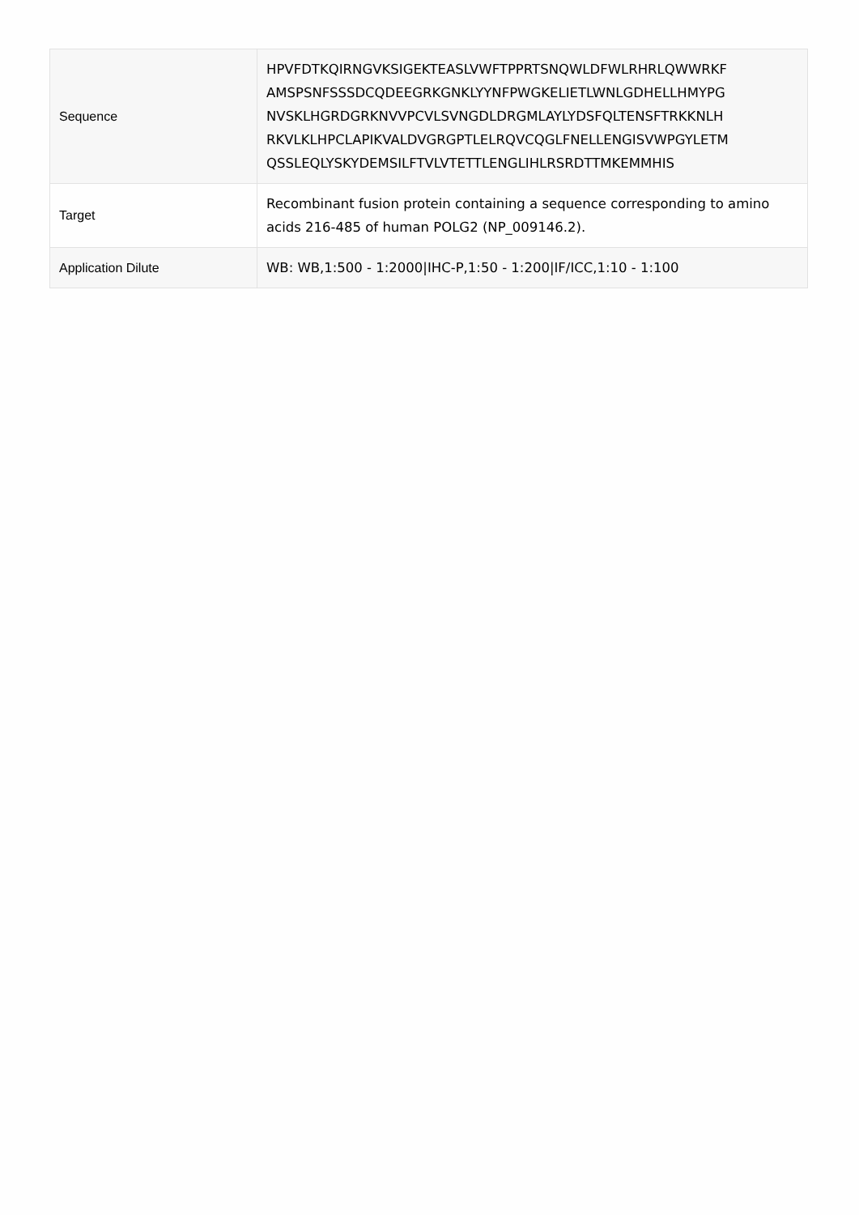| Sequence | HPVFDTKQIRNGVKSIGEKTEASLVWFTPPRTSNQWLDFWLRHRLQWWRKF AMSPSNFSSSDCQDEEGRKGNKLYYNFPWGKELIETLWNLGDHELLHMYPG NVSKLHGRDGRKNVVPCVLSVNGDLDRGMLAYLYDSFQLTENSFTRKKNLH RKVLKLHPCLAPIKVALDVGRGPTLELRQVCQGLFNELLENGISVWPGYLETM QSSLEQLYSKYDEMSILFTVLVTETTLENGLIHLRSRDTTMKEMMHIS |
| Target | Recombinant fusion protein containing a sequence corresponding to amino acids 216-485 of human POLG2 (NP_009146.2). |
| Application Dilute | WB: WB,1:500 - 1:2000/IHC-P,1:50 - 1:200/IF/ICC,1:10 - 1:100 |